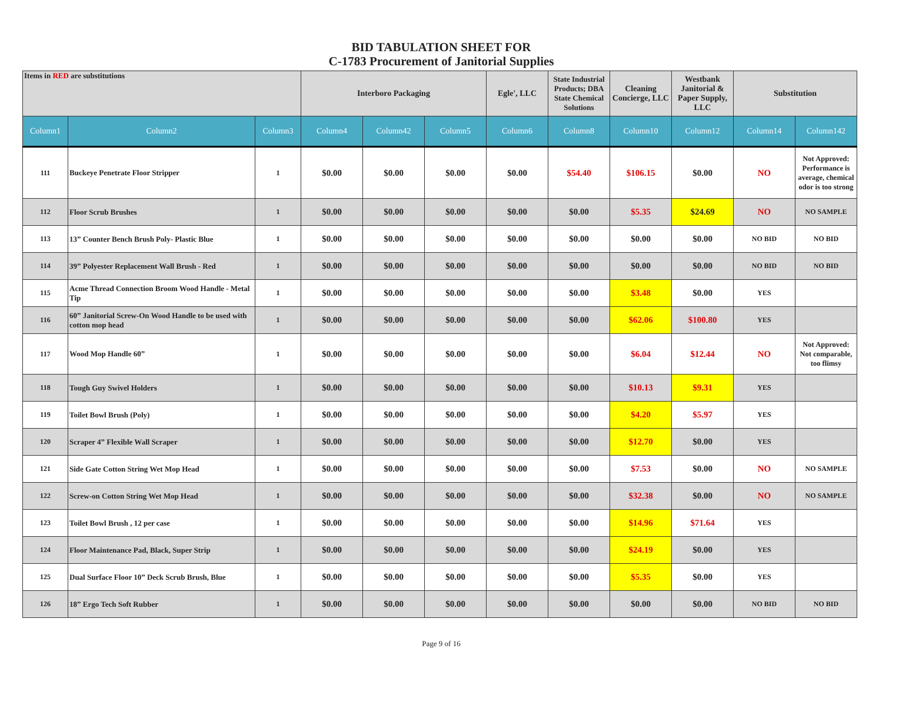BID TABULATION SHEET FOR
C-1783 Procurement of Janitorial Supplies
| Items in RED are substitutions | | | Interboro Packaging | | | Egle', LLC | State Industrial Products; DBA State Chemical Solutions | Cleaning Concierge, LLC | Westbank Janitorial & Paper Supply, LLC | Substitution | |
| Column1 | Column2 | Column3 | Column4 | Column42 | Column5 | Column6 | Column8 | Column10 | Column12 | Column14 | Column142 |
| 111 | Buckeye Penetrate Floor Stripper | 1 | $0.00 | $0.00 | $0.00 | $0.00 | $54.40 | $106.15 | $0.00 | NO | Not Approved: Performance is average, chemical odor is too strong |
| 112 | Floor Scrub Brushes | 1 | $0.00 | $0.00 | $0.00 | $0.00 | $0.00 | $5.35 | $24.69 | NO | NO SAMPLE |
| 113 | 13” Counter Bench Brush Poly- Plastic Blue | 1 | $0.00 | $0.00 | $0.00 | $0.00 | $0.00 | $0.00 | $0.00 | NO BID | NO BID |
| 114 | 39” Polyester Replacement Wall Brush - Red | 1 | $0.00 | $0.00 | $0.00 | $0.00 | $0.00 | $0.00 | $0.00 | NO BID | NO BID |
| 115 | Acme Thread Connection Broom Wood Handle - Metal Tip | 1 | $0.00 | $0.00 | $0.00 | $0.00 | $0.00 | $3.48 | $0.00 | YES | |
| 116 | 60” Janitorial Screw-On Wood Handle to be used with cotton mop head | 1 | $0.00 | $0.00 | $0.00 | $0.00 | $0.00 | $62.06 | $100.80 | YES | |
| 117 | Wood Mop Handle 60” | 1 | $0.00 | $0.00 | $0.00 | $0.00 | $0.00 | $6.04 | $12.44 | NO | Not Approved: Not comparable, too flimsy |
| 118 | Tough Guy Swivel Holders | 1 | $0.00 | $0.00 | $0.00 | $0.00 | $0.00 | $10.13 | $9.31 | YES | |
| 119 | Toilet Bowl Brush (Poly) | 1 | $0.00 | $0.00 | $0.00 | $0.00 | $0.00 | $4.20 | $5.97 | YES | |
| 120 | Scraper 4” Flexible Wall Scraper | 1 | $0.00 | $0.00 | $0.00 | $0.00 | $0.00 | $12.70 | $0.00 | YES | |
| 121 | Side Gate Cotton String Wet Mop Head | 1 | $0.00 | $0.00 | $0.00 | $0.00 | $0.00 | $7.53 | $0.00 | NO | NO SAMPLE |
| 122 | Screw-on Cotton String Wet Mop Head | 1 | $0.00 | $0.00 | $0.00 | $0.00 | $0.00 | $32.38 | $0.00 | NO | NO SAMPLE |
| 123 | Toilet Bowl Brush , 12 per case | 1 | $0.00 | $0.00 | $0.00 | $0.00 | $0.00 | $14.96 | $71.64 | YES | |
| 124 | Floor Maintenance Pad, Black, Super Strip | 1 | $0.00 | $0.00 | $0.00 | $0.00 | $0.00 | $24.19 | $0.00 | YES | |
| 125 | Dual Surface Floor 10” Deck Scrub Brush, Blue | 1 | $0.00 | $0.00 | $0.00 | $0.00 | $0.00 | $5.35 | $0.00 | YES | |
| 126 | 18” Ergo Tech Soft Rubber | 1 | $0.00 | $0.00 | $0.00 | $0.00 | $0.00 | $0.00 | $0.00 | NO BID | NO BID |
Page 9 of 16